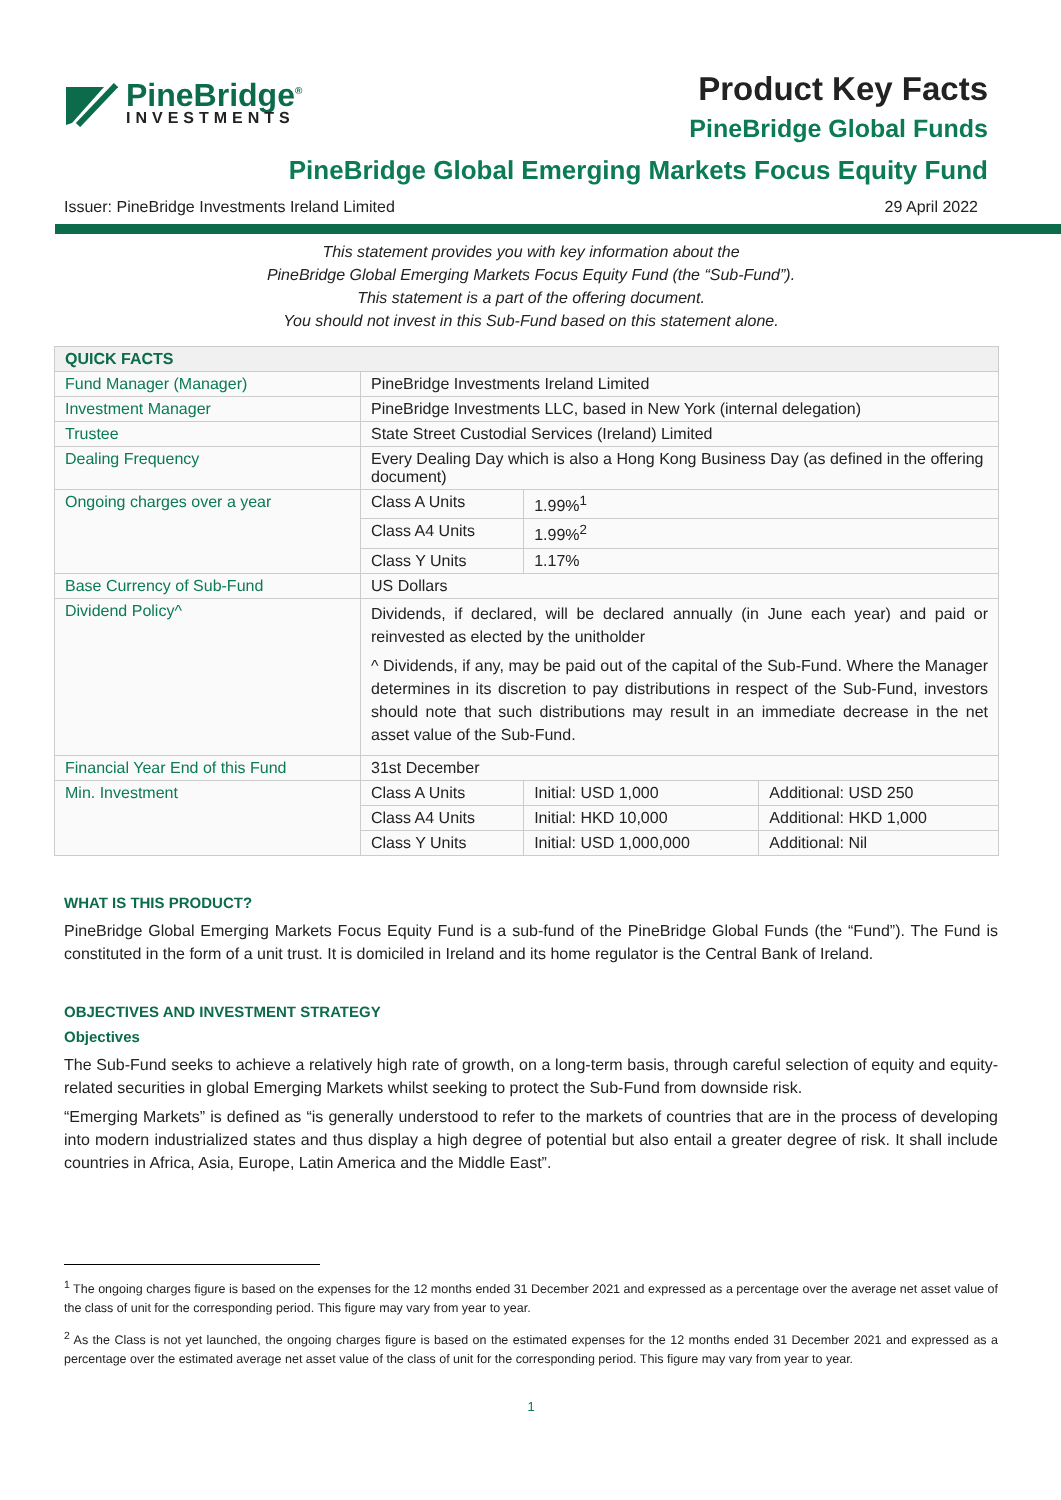PineBridge<sup>®</sup>
INVESTMENTS
Product Key Facts
PineBridge Global Funds
PineBridge Global Emerging Markets Focus Equity Fund
Issuer: PineBridge Investments Ireland Limited 29 April 2022
This statement provides you with key information about the
PineBridge Global Emerging Markets Focus Equity Fund (the “Sub-Fund”).
This statement is a part of the offering document.
You should not invest in this Sub-Fund based on this statement alone.
| QUICK FACTS | | | |
| --- | --- | --- | --- |
| Fund Manager (Manager) | PineBridge Investments Ireland Limited | | |
| Investment Manager | PineBridge Investments LLC, based in New York (internal delegation) | | |
| Trustee | State Street Custodial Services (Ireland) Limited | | |
| Dealing Frequency | Every Dealing Day which is also a Hong Kong Business Day (as defined in the offering document) | | |
| Ongoing charges over a year | Class A Units | 1.99%<sup>1</sup> | |
| | Class A4 Units | 1.99%<sup>2</sup> | |
| | Class Y Units | 1.17% | |
| Base Currency of Sub-Fund | US Dollars | | |
| Dividend Policy^ | Dividends, if declared, will be declared annually (in June each year) and paid or reinvested as elected by the unitholder ^ Dividends, if any, may be paid out of the capital of the Sub-Fund. Where the Manager determines in its discretion to pay distributions in respect of the Sub-Fund, investors should note that such distributions may result in an immediate decrease in the net asset value of the Sub-Fund. | | |
| Financial Year End of this Fund | 31st December | | |
| Min. Investment | Class A Units | Initial: USD 1,000 | Additional: USD 250 |
| | Class A4 Units | Initial: HKD 10,000 | Additional: HKD 1,000 |
| | Class Y Units | Initial: USD 1,000,000 | Additional: Nil |
WHAT IS THIS PRODUCT?
PineBridge Global Emerging Markets Focus Equity Fund is a sub-fund of the PineBridge Global Funds (the “Fund”). The Fund is constituted in the form of a unit trust. It is domiciled in Ireland and its home regulator is the Central Bank of Ireland.
OBJECTIVES AND INVESTMENT STRATEGY
Objectives
The Sub-Fund seeks to achieve a relatively high rate of growth, on a long-term basis, through careful selection of equity and equity-related securities in global Emerging Markets whilst seeking to protect the Sub-Fund from downside risk.
“Emerging Markets” is defined as “is generally understood to refer to the markets of countries that are in the process of developing into modern industrialized states and thus display a high degree of potential but also entail a greater degree of risk. It shall include countries in Africa, Asia, Europe, Latin America and the Middle East”.
<sup>1</sup> The ongoing charges figure is based on the expenses for the 12 months ended 31 December 2021 and expressed as a percentage over the average net asset value of the class of unit for the corresponding period. This figure may vary from year to year.
<sup>2</sup> As the Class is not yet launched, the ongoing charges figure is based on the estimated expenses for the 12 months ended 31 December 2021 and expressed as a percentage over the estimated average net asset value of the class of unit for the corresponding period. This figure may vary from year to year.
1